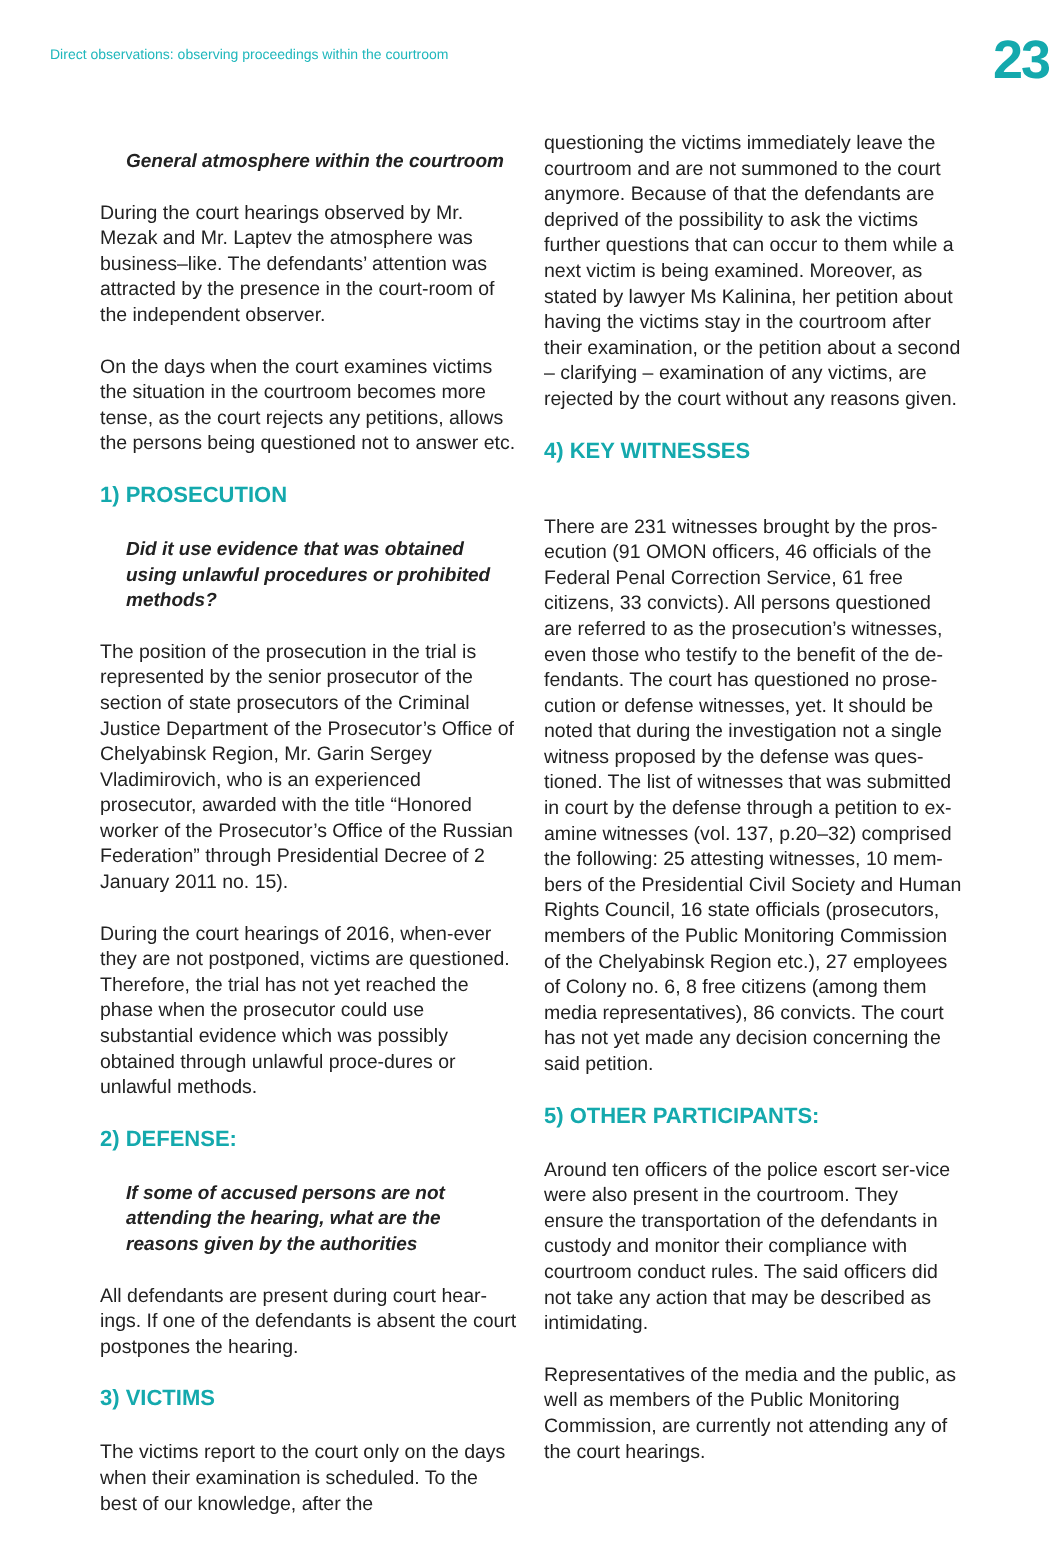Direct observations: observing proceedings within the courtroom
23
General atmosphere within the courtroom
During the court hearings observed by Mr. Mezak and Mr. Laptev the atmosphere was business–like. The defendants’ attention was attracted by the presence in the court-room of the independent observer.
On the days when the court examines victims the situation in the courtroom becomes more tense, as the court rejects any petitions, allows the persons being questioned not to answer etc.
1) PROSECUTION
Did it use evidence that was obtained using unlawful procedures or prohibited methods?
The position of the prosecution in the trial is represented by the senior prosecutor of the section of state prosecutors of the Criminal Justice Department of the Prosecutor’s Office of Chelyabinsk Region, Mr. Garin Sergey Vladimirovich, who is an experienced prosecutor, awarded with the title “Honored worker of the Prosecutor’s Office of the Russian Federation” through Presidential Decree of 2 January 2011 no. 15).
During the court hearings of 2016, when-ever they are not postponed, victims are questioned. Therefore, the trial has not yet reached the phase when the prosecutor could use substantial evidence which was possibly obtained through unlawful proce-dures or unlawful methods.
2) DEFENSE:
If some of accused persons are not attending the hearing, what are the reasons given by the authorities
All defendants are present during court hear-ings. If one of the defendants is absent the court postpones the hearing.
3) VICTIMS
The victims report to the court only on the days when their examination is scheduled. To the best of our knowledge, after the
questioning the victims immediately leave the courtroom and are not summoned to the court anymore. Because of that the defendants are deprived of the possibility to ask the victims further questions that can occur to them while a next victim is being examined. Moreover, as stated by lawyer Ms Kalinina, her petition about having the victims stay in the courtroom after their examination, or the petition about a second – clarifying – examination of any victims, are rejected by the court without any reasons given.
4) KEY WITNESSES
There are 231 witnesses brought by the pros-ecution (91 OMON officers, 46 officials of the Federal Penal Correction Service, 61 free citizens, 33 convicts). All persons questioned are referred to as the prosecution’s witnesses, even those who testify to the benefit of the de-fendants. The court has questioned no prose-cution or defense witnesses, yet. It should be noted that during the investigation not a single witness proposed by the defense was ques-tioned. The list of witnesses that was submitted in court by the defense through a petition to ex-amine witnesses (vol. 137, p.20–32) comprised the following: 25 attesting witnesses, 10 mem-bers of the Presidential Civil Society and Human Rights Council, 16 state officials (prosecutors, members of the Public Monitoring Commission of the Chelyabinsk Region etc.), 27 employees of Colony no. 6, 8 free citizens (among them media representatives), 86 convicts. The court has not yet made any decision concerning the said petition.
5) OTHER PARTICIPANTS:
Around ten officers of the police escort ser-vice were also present in the courtroom. They ensure the transportation of the defendants in custody and monitor their compliance with courtroom conduct rules. The said officers did not take any action that may be described as intimidating.
Representatives of the media and the public, as well as members of the Public Monitoring Commission, are currently not attending any of the court hearings.